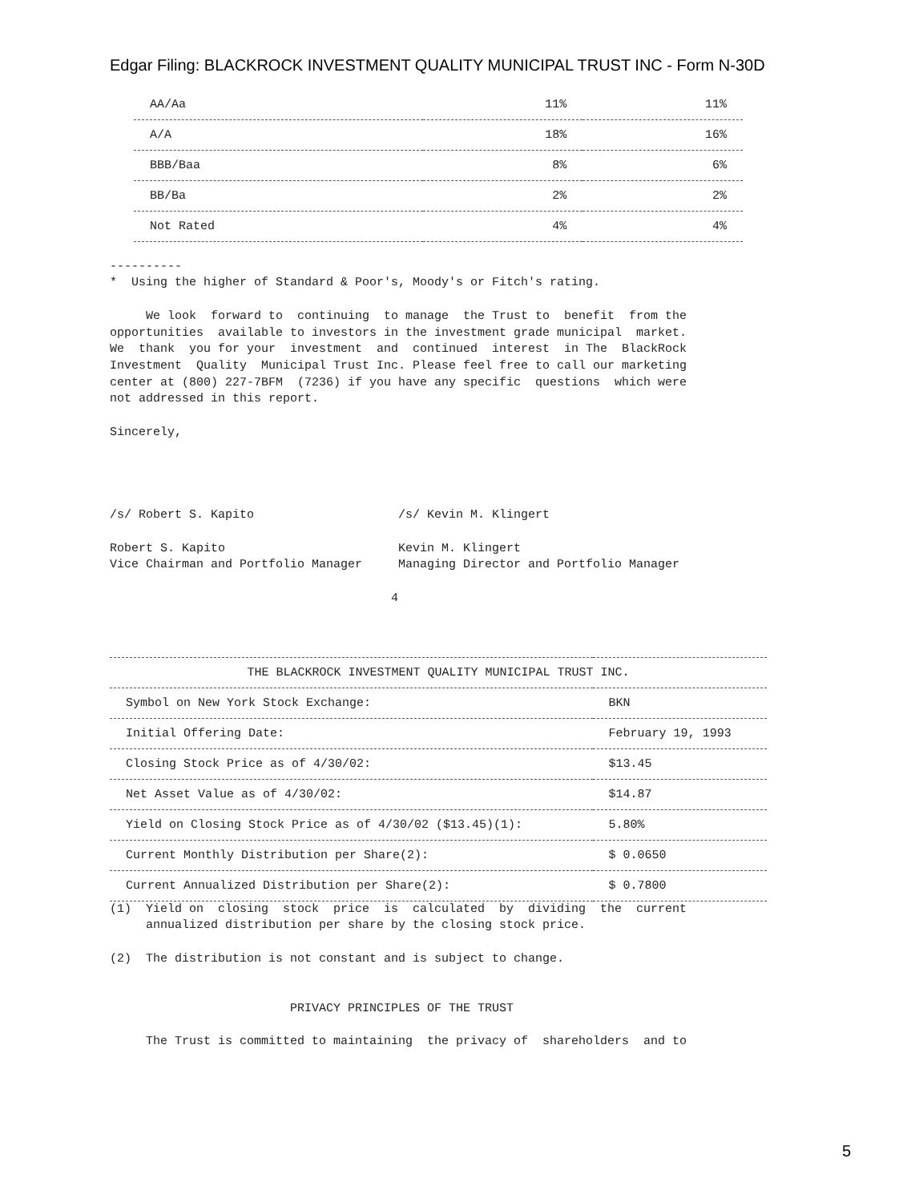Edgar Filing: BLACKROCK INVESTMENT QUALITY MUNICIPAL TRUST INC - Form N-30D
| AA/Aa | 11% | 11% |
| A/A | 18% | 16% |
| BBB/Baa | 8% | 6% |
| BB/Ba | 2% | 2% |
| Not Rated | 4% | 4% |
----------
*  Using the higher of Standard & Poor's, Moody's or Fitch's rating.

     We look  forward to  continuing  to manage  the Trust to  benefit  from the
opportunities  available to investors in the investment grade municipal  market.
We  thank  you for your  investment  and  continued  interest  in The  BlackRock
Investment  Quality  Municipal Trust Inc. Please feel free to call our marketing
center at (800) 227-7BFM  (7236) if you have any specific  questions  which were
not addressed in this report.

Sincerely,




/s/ Robert S. Kapito                    /s/ Kevin M. Klingert

Robert S. Kapito                        Kevin M. Klingert
Vice Chairman and Portfolio Manager     Managing Director and Portfolio Manager

                                       4
| THE BLACKROCK INVESTMENT QUALITY MUNICIPAL TRUST INC. | |
| Symbol on New York Stock Exchange: | BKN |
| Initial Offering Date: | February 19, 1993 |
| Closing Stock Price as of 4/30/02: | $13.45 |
| Net Asset Value as of 4/30/02: | $14.87 |
| Yield on Closing Stock Price as of 4/30/02 ($13.45)(1): | 5.80% |
| Current Monthly Distribution per Share(2): | $ 0.0650 |
| Current Annualized Distribution per Share(2): | $ 0.7800 |
(1)  Yield on  closing  stock  price  is  calculated  by  dividing  the  current
     annualized distribution per share by the closing stock price.

(2)  The distribution is not constant and is subject to change.


                         PRIVACY PRINCIPLES OF THE TRUST

     The Trust is committed to maintaining  the privacy of  shareholders  and to
5